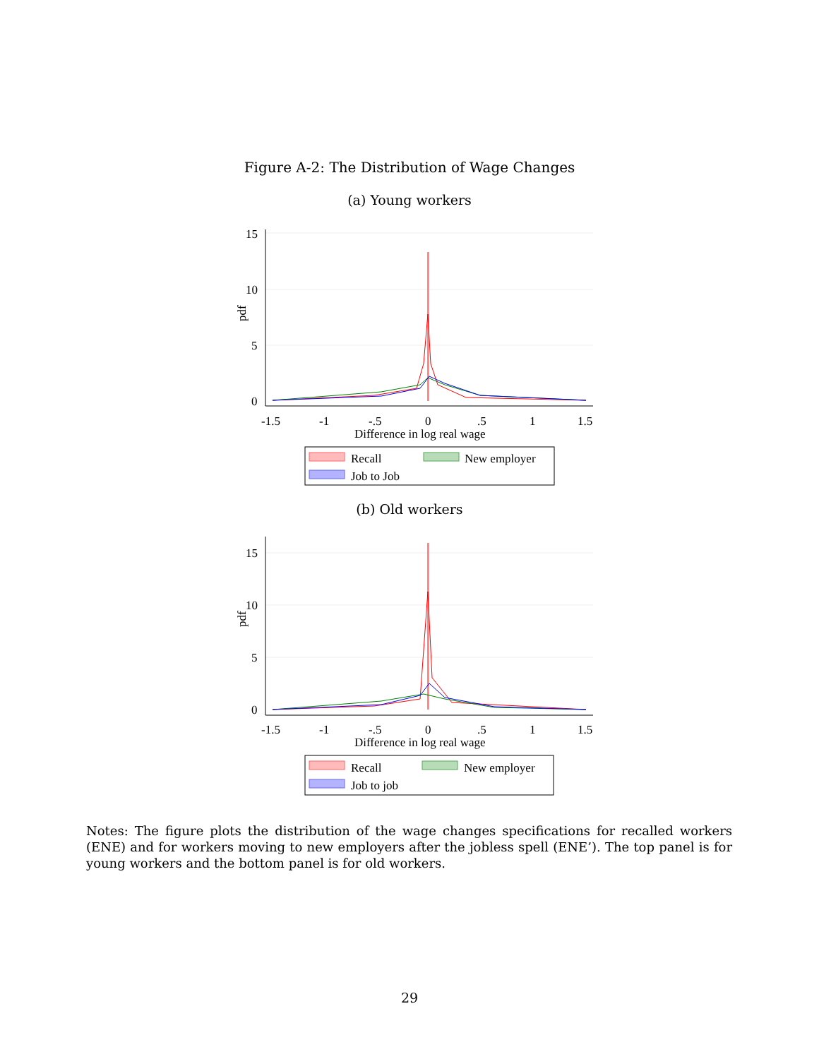Figure A-2: The Distribution of Wage Changes
(a) Young workers
15
10
5
0
pdf
-1.5
-1
-.5
0
.5
1
1.5
Difference in log real wage
Recall
New employer
Job to Job
(b) Old workers
15
10
5
0
pdf
-1.5
-1
-.5
0
.5
1
1.5
Difference in log real wage
Recall
New employer
Job to job
Notes: The figure plots the distribution of the wage changes specifications for recalled workers (ENE) and for workers moving to new employers after the jobless spell (ENE’). The top panel is for young workers and the bottom panel is for old workers.
29